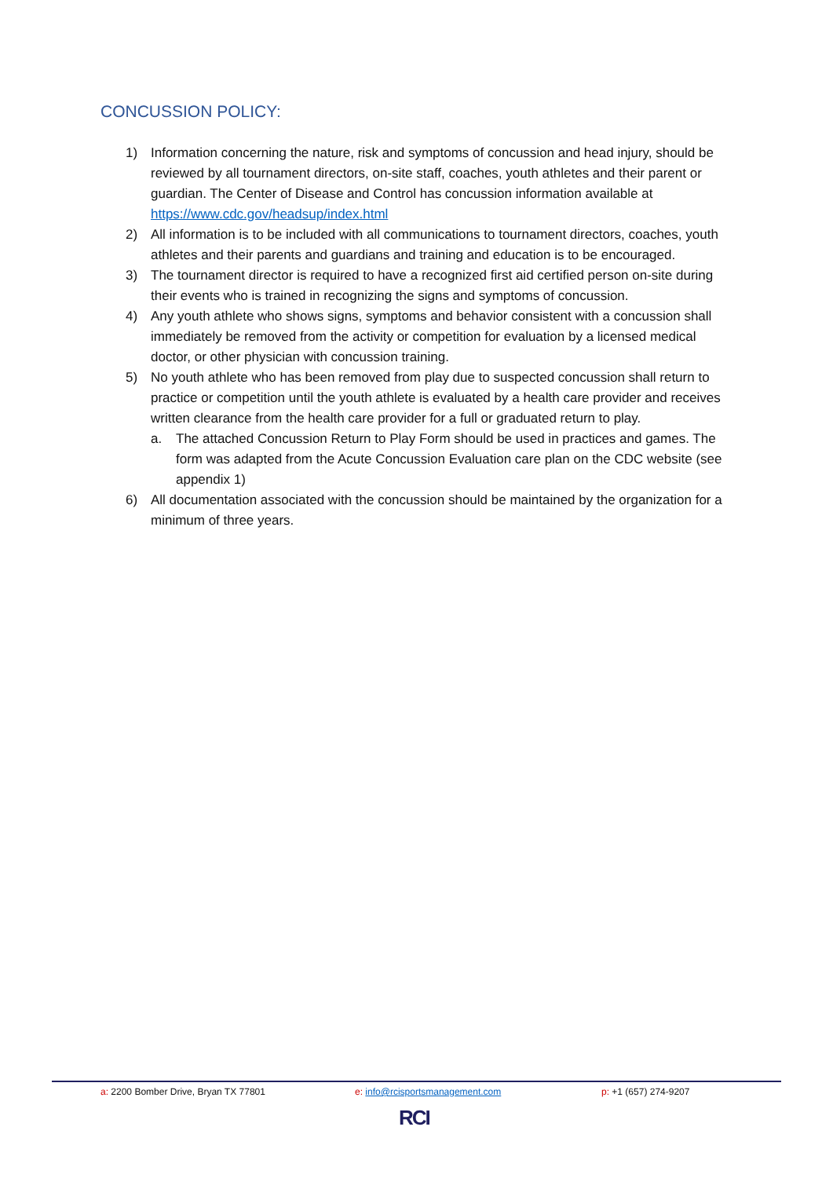CONCUSSION POLICY:
1) Information concerning the nature, risk and symptoms of concussion and head injury, should be reviewed by all tournament directors, on-site staff, coaches, youth athletes and their parent or guardian. The Center of Disease and Control has concussion information available at https://www.cdc.gov/headsup/index.html
2) All information is to be included with all communications to tournament directors, coaches, youth athletes and their parents and guardians and training and education is to be encouraged.
3) The tournament director is required to have a recognized first aid certified person on-site during their events who is trained in recognizing the signs and symptoms of concussion.
4) Any youth athlete who shows signs, symptoms and behavior consistent with a concussion shall immediately be removed from the activity or competition for evaluation by a licensed medical doctor, or other physician with concussion training.
5) No youth athlete who has been removed from play due to suspected concussion shall return to practice or competition until the youth athlete is evaluated by a health care provider and receives written clearance from the health care provider for a full or graduated return to play.
a. The attached Concussion Return to Play Form should be used in practices and games. The form was adapted from the Acute Concussion Evaluation care plan on the CDC website (see appendix 1)
6) All documentation associated with the concussion should be maintained by the organization for a minimum of three years.
a: 2200 Bomber Drive, Bryan TX 77801
e: info@rcisportsmanagement.com
p: +1 (657) 274-9207
RCI